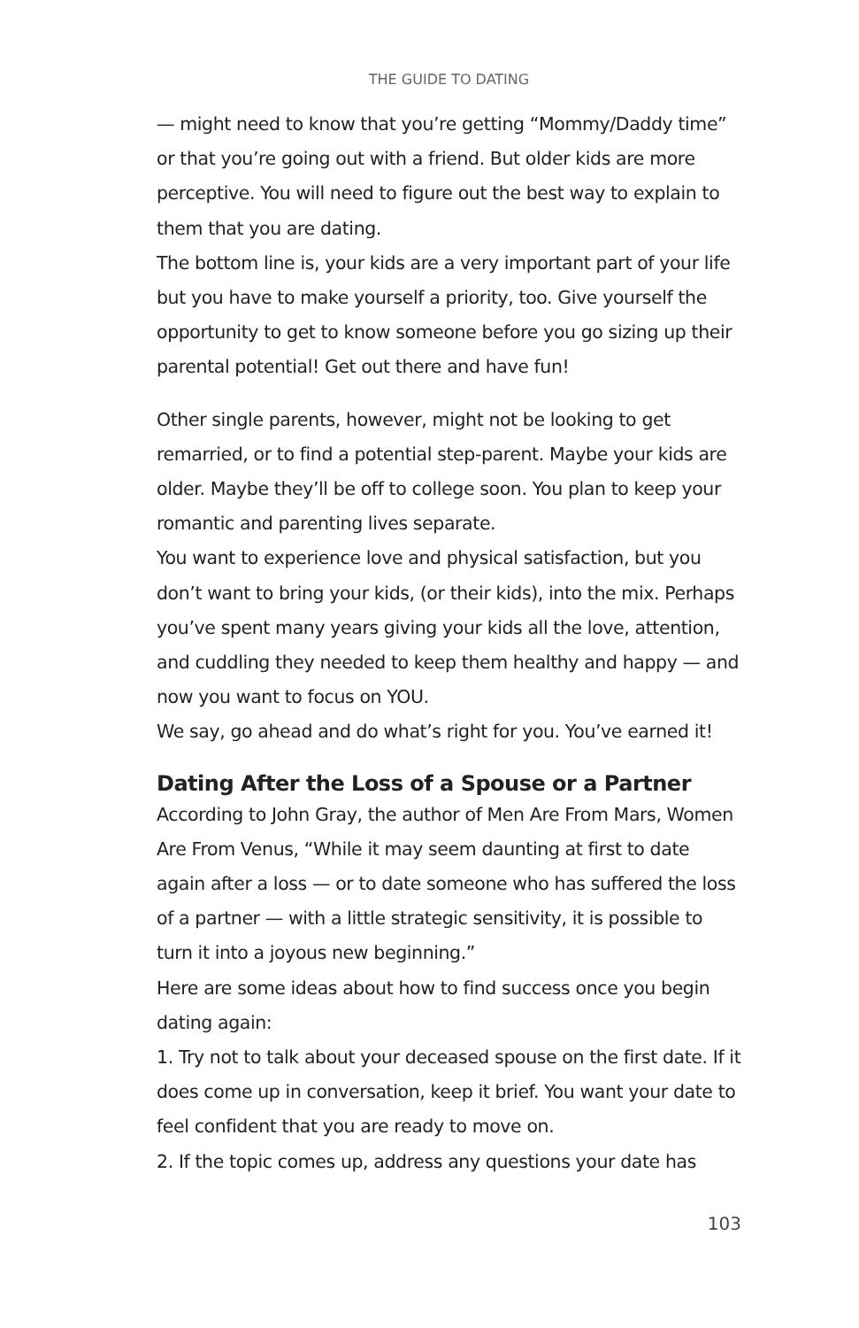THE GUIDE TO DATING
— might need to know that you’re getting “Mommy/Daddy time” or that you’re going out with a friend. But older kids are more perceptive. You will need to figure out the best way to explain to them that you are dating.
The bottom line is, your kids are a very important part of your life but you have to make yourself a priority, too. Give yourself the opportunity to get to know someone before you go sizing up their parental potential! Get out there and have fun!
Other single parents, however, might not be looking to get remarried, or to find a potential step-parent. Maybe your kids are older. Maybe they’ll be off to college soon. You plan to keep your romantic and parenting lives separate.
You want to experience love and physical satisfaction, but you don’t want to bring your kids, (or their kids), into the mix. Perhaps you’ve spent many years giving your kids all the love, attention, and cuddling they needed to keep them healthy and happy — and now you want to focus on YOU.
We say, go ahead and do what’s right for you. You’ve earned it!
Dating After the Loss of a Spouse or a Partner
According to John Gray, the author of Men Are From Mars, Women Are From Venus, “While it may seem daunting at first to date again after a loss — or to date someone who has suffered the loss of a partner — with a little strategic sensitivity, it is possible to turn it into a joyous new beginning.”
Here are some ideas about how to find success once you begin dating again:
1. Try not to talk about your deceased spouse on the first date. If it does come up in conversation, keep it brief. You want your date to feel confident that you are ready to move on.
2. If the topic comes up, address any questions your date has
103